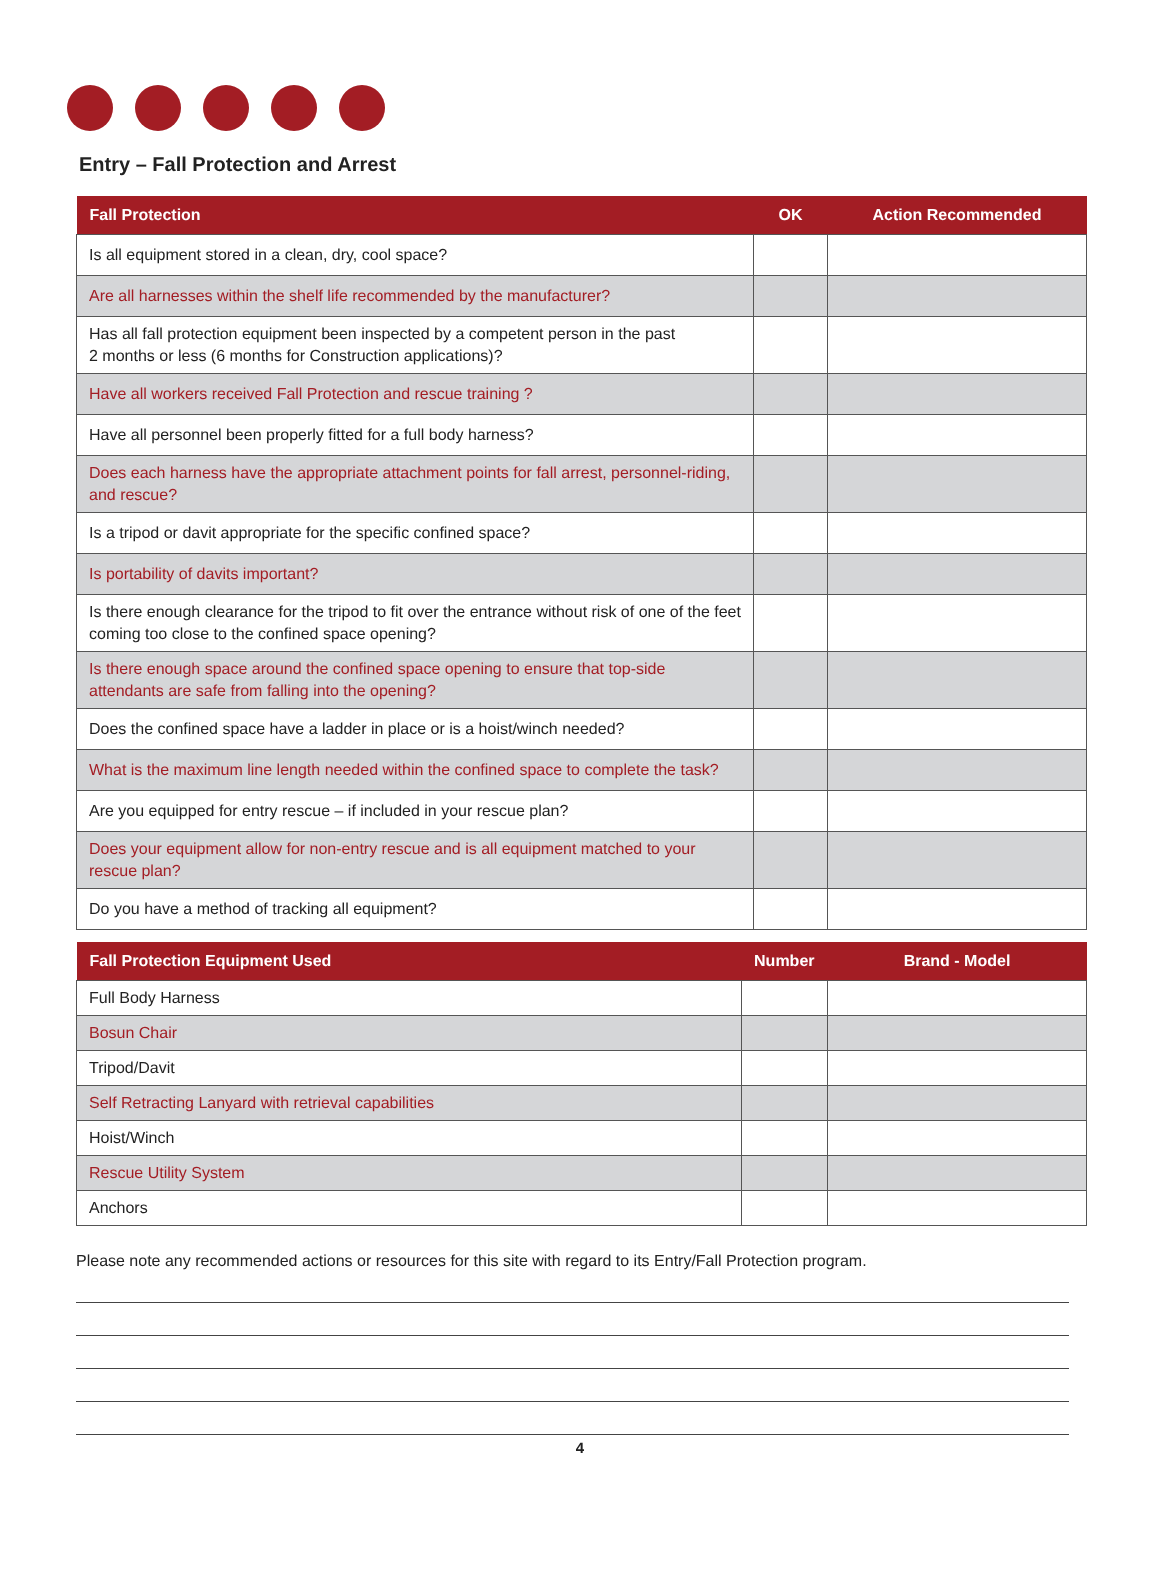Entry – Fall Protection and Arrest
| Fall Protection | OK | Action Recommended |
| --- | --- | --- |
| Is all equipment stored in a clean, dry, cool space? | | |
| Are all harnesses within the shelf life recommended by the manufacturer? | | |
| Has all fall protection equipment been inspected by a competent person in the past 2 months or less (6 months for Construction applications)? | | |
| Have all workers received Fall Protection and rescue training ? | | |
| Have all personnel been properly fitted for a full body harness? | | |
| Does each harness have the appropriate attachment points for fall arrest, personnel-riding, and rescue? | | |
| Is a tripod or davit appropriate for the specific confined space? | | |
| Is portability of davits important? | | |
| Is there enough clearance for the tripod to fit over the entrance without risk of one of the feet coming too close to the confined space opening? | | |
| Is there enough space around the confined space opening to ensure that top-side attendants are safe from falling into the opening? | | |
| Does the confined space have a ladder in place or is a hoist/winch needed? | | |
| What is the maximum line length needed within the confined space to complete the task? | | |
| Are you equipped for entry rescue – if included in your rescue plan? | | |
| Does your equipment allow for non-entry rescue and is all equipment matched to your rescue plan? | | |
| Do you have a method of tracking all equipment? | | |
| Fall Protection Equipment Used | Number | Brand - Model |
| --- | --- | --- |
| Full Body Harness | | |
| Bosun Chair | | |
| Tripod/Davit | | |
| Self Retracting Lanyard with retrieval capabilities | | |
| Hoist/Winch | | |
| Rescue Utility System | | |
| Anchors | | |
Please note any recommended actions or resources for this site with regard to its Entry/Fall Protection program.
4